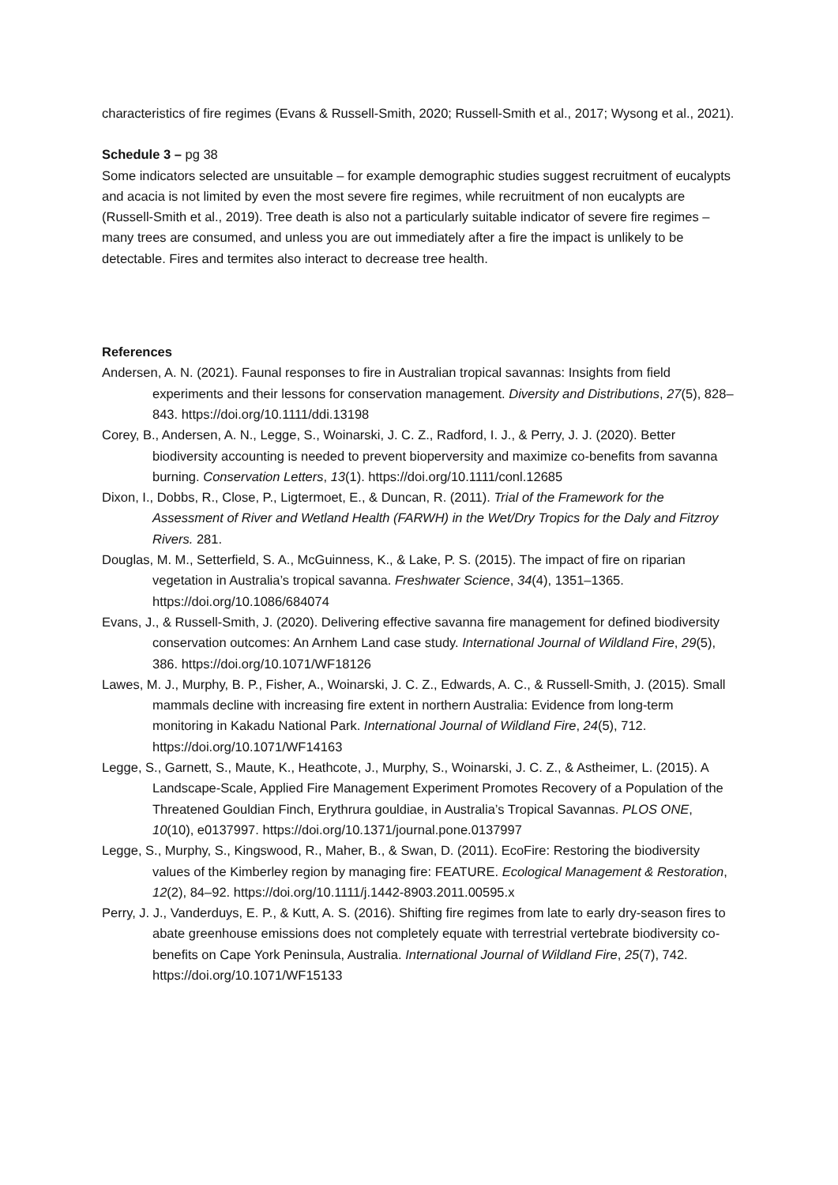characteristics of fire regimes (Evans & Russell-Smith, 2020; Russell-Smith et al., 2017; Wysong et al., 2021).
Schedule 3 – pg 38
Some indicators selected are unsuitable – for example demographic studies suggest recruitment of eucalypts and acacia is not limited by even the most severe fire regimes, while recruitment of non eucalypts are (Russell-Smith et al., 2019). Tree death is also not a particularly suitable indicator of severe fire regimes – many trees are consumed, and unless you are out immediately after a fire the impact is unlikely to be detectable. Fires and termites also interact to decrease tree health.
References
Andersen, A. N. (2021). Faunal responses to fire in Australian tropical savannas: Insights from field experiments and their lessons for conservation management. Diversity and Distributions, 27(5), 828–843. https://doi.org/10.1111/ddi.13198
Corey, B., Andersen, A. N., Legge, S., Woinarski, J. C. Z., Radford, I. J., & Perry, J. J. (2020). Better biodiversity accounting is needed to prevent bioperversity and maximize co-benefits from savanna burning. Conservation Letters, 13(1). https://doi.org/10.1111/conl.12685
Dixon, I., Dobbs, R., Close, P., Ligtermoet, E., & Duncan, R. (2011). Trial of the Framework for the Assessment of River and Wetland Health (FARWH) in the Wet/Dry Tropics for the Daly and Fitzroy Rivers. 281.
Douglas, M. M., Setterfield, S. A., McGuinness, K., & Lake, P. S. (2015). The impact of fire on riparian vegetation in Australia’s tropical savanna. Freshwater Science, 34(4), 1351–1365. https://doi.org/10.1086/684074
Evans, J., & Russell-Smith, J. (2020). Delivering effective savanna fire management for defined biodiversity conservation outcomes: An Arnhem Land case study. International Journal of Wildland Fire, 29(5), 386. https://doi.org/10.1071/WF18126
Lawes, M. J., Murphy, B. P., Fisher, A., Woinarski, J. C. Z., Edwards, A. C., & Russell-Smith, J. (2015). Small mammals decline with increasing fire extent in northern Australia: Evidence from long-term monitoring in Kakadu National Park. International Journal of Wildland Fire, 24(5), 712. https://doi.org/10.1071/WF14163
Legge, S., Garnett, S., Maute, K., Heathcote, J., Murphy, S., Woinarski, J. C. Z., & Astheimer, L. (2015). A Landscape-Scale, Applied Fire Management Experiment Promotes Recovery of a Population of the Threatened Gouldian Finch, Erythrura gouldiae, in Australia’s Tropical Savannas. PLOS ONE, 10(10), e0137997. https://doi.org/10.1371/journal.pone.0137997
Legge, S., Murphy, S., Kingswood, R., Maher, B., & Swan, D. (2011). EcoFire: Restoring the biodiversity values of the Kimberley region by managing fire: FEATURE. Ecological Management & Restoration, 12(2), 84–92. https://doi.org/10.1111/j.1442-8903.2011.00595.x
Perry, J. J., Vanderduys, E. P., & Kutt, A. S. (2016). Shifting fire regimes from late to early dry-season fires to abate greenhouse emissions does not completely equate with terrestrial vertebrate biodiversity co-benefits on Cape York Peninsula, Australia. International Journal of Wildland Fire, 25(7), 742. https://doi.org/10.1071/WF15133